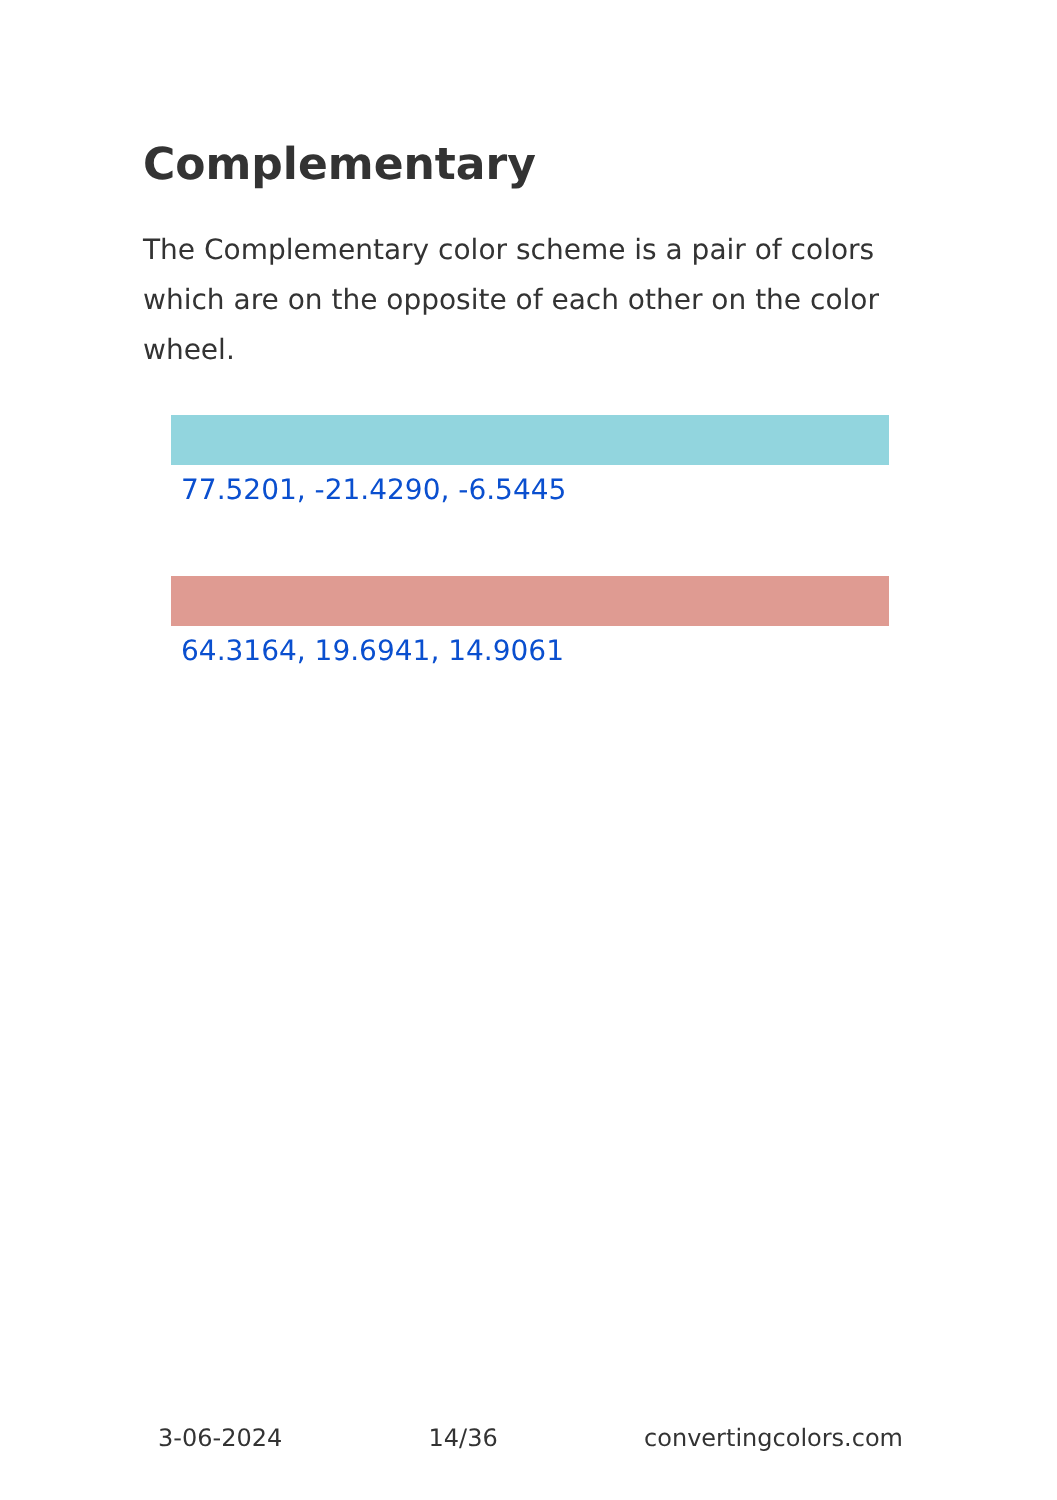Complementary
The Complementary color scheme is a pair of colors which are on the opposite of each other on the color wheel.
77.5201, -21.4290, -6.5445
64.3164, 19.6941, 14.9061
3-06-2024 14/36 convertingcolors.com